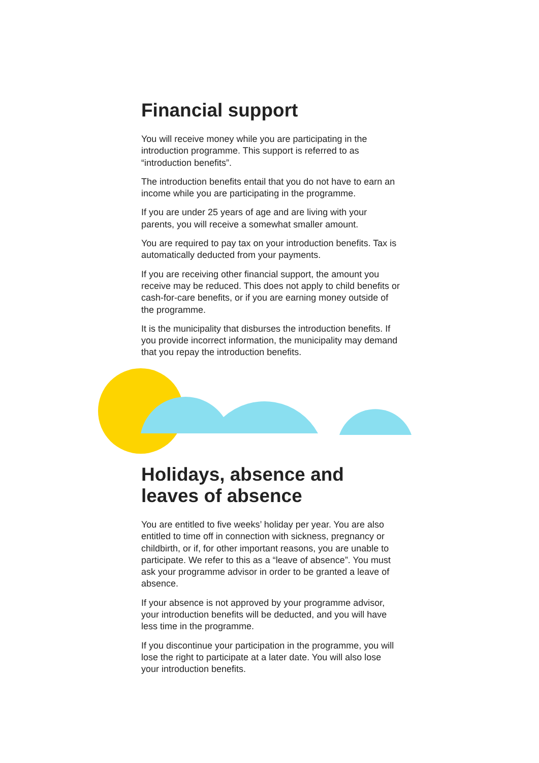Financial support
You will receive money while you are participating in the introduction programme. This support is referred to as “introduction benefits”.
The introduction benefits entail that you do not have to earn an income while you are participating in the programme.
If you are under 25 years of age and are living with your parents, you will receive a somewhat smaller amount.
You are required to pay tax on your introduction benefits. Tax is automatically deducted from your payments.
If you are receiving other financial support, the amount you receive may be reduced. This does not apply to child benefits or cash-for-care benefits, or if you are earning money outside of the programme.
It is the municipality that disburses the introduction benefits. If you provide incorrect information, the municipality may demand that you repay the introduction benefits.
Holidays, absence and leaves of absence
You are entitled to five weeks’ holiday per year. You are also entitled to time off in connection with sickness, pregnancy or childbirth, or if, for other important reasons, you are unable to participate. We refer to this as a “leave of absence”. You must ask your programme advisor in order to be granted a leave of absence.
If your absence is not approved by your programme advisor, your introduction benefits will be deducted, and you will have less time in the programme.
If you discontinue your participation in the programme, you will lose the right to participate at a later date. You will also lose your introduction benefits.